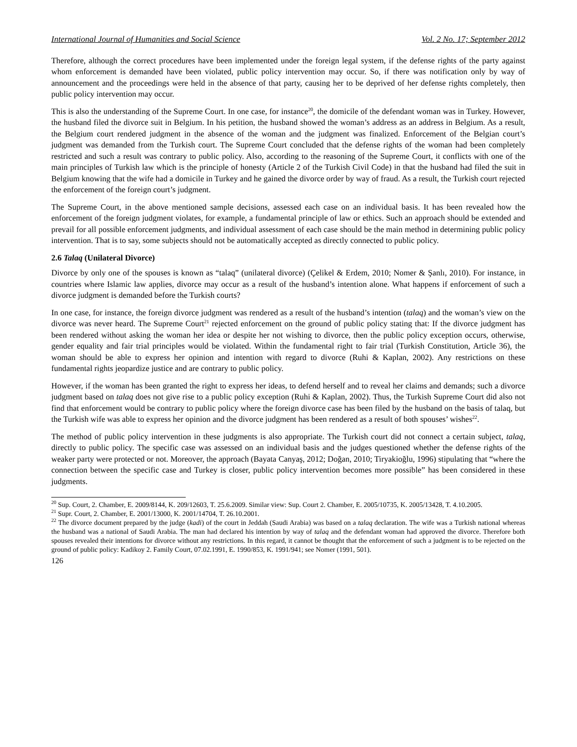International Journal of Humanities and Social Science Vol. 2 No. 17; September 2012
Therefore, although the correct procedures have been implemented under the foreign legal system, if the defense rights of the party against whom enforcement is demanded have been violated, public policy intervention may occur. So, if there was notification only by way of announcement and the proceedings were held in the absence of that party, causing her to be deprived of her defense rights completely, then public policy intervention may occur.
This is also the understanding of the Supreme Court. In one case, for instance<sup>20</sup>, the domicile of the defendant woman was in Turkey. However, the husband filed the divorce suit in Belgium. In his petition, the husband showed the woman’s address as an address in Belgium. As a result, the Belgium court rendered judgment in the absence of the woman and the judgment was finalized. Enforcement of the Belgian court’s judgment was demanded from the Turkish court. The Supreme Court concluded that the defense rights of the woman had been completely restricted and such a result was contrary to public policy. Also, according to the reasoning of the Supreme Court, it conflicts with one of the main principles of Turkish law which is the principle of honesty (Article 2 of the Turkish Civil Code) in that the husband had filed the suit in Belgium knowing that the wife had a domicile in Turkey and he gained the divorce order by way of fraud. As a result, the Turkish court rejected the enforcement of the foreign court’s judgment.
The Supreme Court, in the above mentioned sample decisions, assessed each case on an individual basis. It has been revealed how the enforcement of the foreign judgment violates, for example, a fundamental principle of law or ethics. Such an approach should be extended and prevail for all possible enforcement judgments, and individual assessment of each case should be the main method in determining public policy intervention. That is to say, some subjects should not be automatically accepted as directly connected to public policy.
2.6 Talaq (Unilateral Divorce)
Divorce by only one of the spouses is known as “talaq” (unilateral divorce) (Çelikel & Erdem, 2010; Nomer & Şanlı, 2010). For instance, in countries where Islamic law applies, divorce may occur as a result of the husband’s intention alone. What happens if enforcement of such a divorce judgment is demanded before the Turkish courts?
In one case, for instance, the foreign divorce judgment was rendered as a result of the husband’s intention (talaq) and the woman’s view on the divorce was never heard. The Supreme Court<sup>21</sup> rejected enforcement on the ground of public policy stating that: If the divorce judgment has been rendered without asking the woman her idea or despite her not wishing to divorce, then the public policy exception occurs, otherwise, gender equality and fair trial principles would be violated. Within the fundamental right to fair trial (Turkish Constitution, Article 36), the woman should be able to express her opinion and intention with regard to divorce (Ruhi & Kaplan, 2002). Any restrictions on these fundamental rights jeopardize justice and are contrary to public policy.
However, if the woman has been granted the right to express her ideas, to defend herself and to reveal her claims and demands; such a divorce judgment based on talaq does not give rise to a public policy exception (Ruhi & Kaplan, 2002). Thus, the Turkish Supreme Court did also not find that enforcement would be contrary to public policy where the foreign divorce case has been filed by the husband on the basis of talaq, but the Turkish wife was able to express her opinion and the divorce judgment has been rendered as a result of both spouses’ wishes<sup>22</sup>.
The method of public policy intervention in these judgments is also appropriate. The Turkish court did not connect a certain subject, talaq, directly to public policy. The specific case was assessed on an individual basis and the judges questioned whether the defense rights of the weaker party were protected or not. Moreover, the approach (Bayata Canyaş, 2012; Doğan, 2010; Tiryakioğlu, 1996) stipulating that “where the connection between the specific case and Turkey is closer, public policy intervention becomes more possible” has been considered in these judgments.
<sup>20</sup> Sup. Court, 2. Chamber, E. 2009/8144, K. 209/12603, T. 25.6.2009. Similar view: Sup. Court 2. Chamber, E. 2005/10735, K. 2005/13428, T. 4.10.2005.
<sup>21</sup> Supr. Court, 2. Chamber, E. 2001/13000, K. 2001/14704, T. 26.10.2001.
<sup>22</sup> The divorce document prepared by the judge (kadi) of the court in Jeddah (Saudi Arabia) was based on a talaq declaration. The wife was a Turkish national whereas the husband was a national of Saudi Arabia. The man had declared his intention by way of talaq and the defendant woman had approved the divorce. Therefore both spouses revealed their intentions for divorce without any restrictions. In this regard, it cannot be thought that the enforcement of such a judgment is to be rejected on the ground of public policy: Kadikoy 2. Family Court, 07.02.1991, E. 1990/853, K. 1991/941; see Nomer (1991, 501).
126